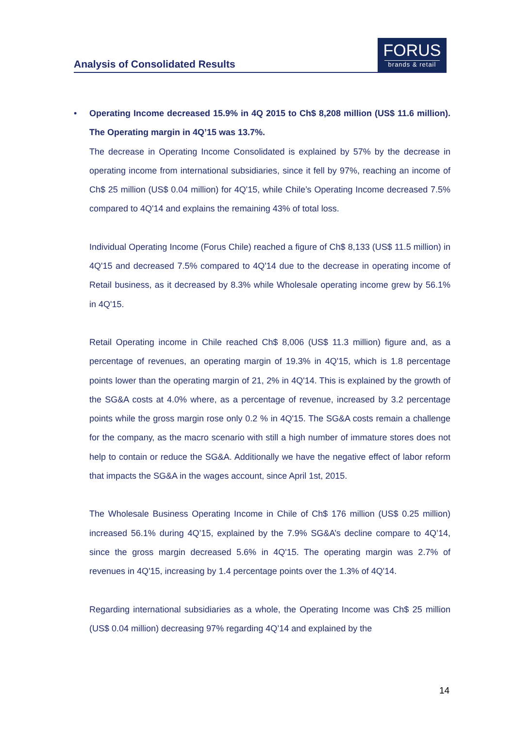Analysis of Consolidated Results
FORUS
brands & retail
• Operating Income decreased 15.9% in 4Q 2015 to Ch$ 8,208 million (US$ 11.6 million). The Operating margin in 4Q’15 was 13.7%.
The decrease in Operating Income Consolidated is explained by 57% by the decrease in operating income from international subsidiaries, since it fell by 97%, reaching an income of Ch$ 25 million (US$ 0.04 million) for 4Q'15, while Chile’s Operating Income decreased 7.5% compared to 4Q'14 and explains the remaining 43% of total loss.
Individual Operating Income (Forus Chile) reached a figure of Ch$ 8,133 (US$ 11.5 million) in 4Q'15 and decreased 7.5% compared to 4Q'14 due to the decrease in operating income of Retail business, as it decreased by 8.3% while Wholesale operating income grew by 56.1% in 4Q'15.
Retail Operating income in Chile reached Ch$ 8,006 (US$ 11.3 million) figure and, as a percentage of revenues, an operating margin of 19.3% in 4Q'15, which is 1.8 percentage points lower than the operating margin of 21, 2% in 4Q'14. This is explained by the growth of the SG&A costs at 4.0% where, as a percentage of revenue, increased by 3.2 percentage points while the gross margin rose only 0.2 % in 4Q'15. The SG&A costs remain a challenge for the company, as the macro scenario with still a high number of immature stores does not help to contain or reduce the SG&A. Additionally we have the negative effect of labor reform that impacts the SG&A in the wages account, since April 1st, 2015.
The Wholesale Business Operating Income in Chile of Ch$ 176 million (US$ 0.25 million) increased 56.1% during 4Q’15, explained by the 7.9% SG&A’s decline compare to 4Q’14, since the gross margin decreased 5.6% in 4Q'15. The operating margin was 2.7% of revenues in 4Q'15, increasing by 1.4 percentage points over the 1.3% of 4Q'14.
Regarding international subsidiaries as a whole, the Operating Income was Ch$ 25 million (US$ 0.04 million) decreasing 97% regarding 4Q’14 and explained by the
14